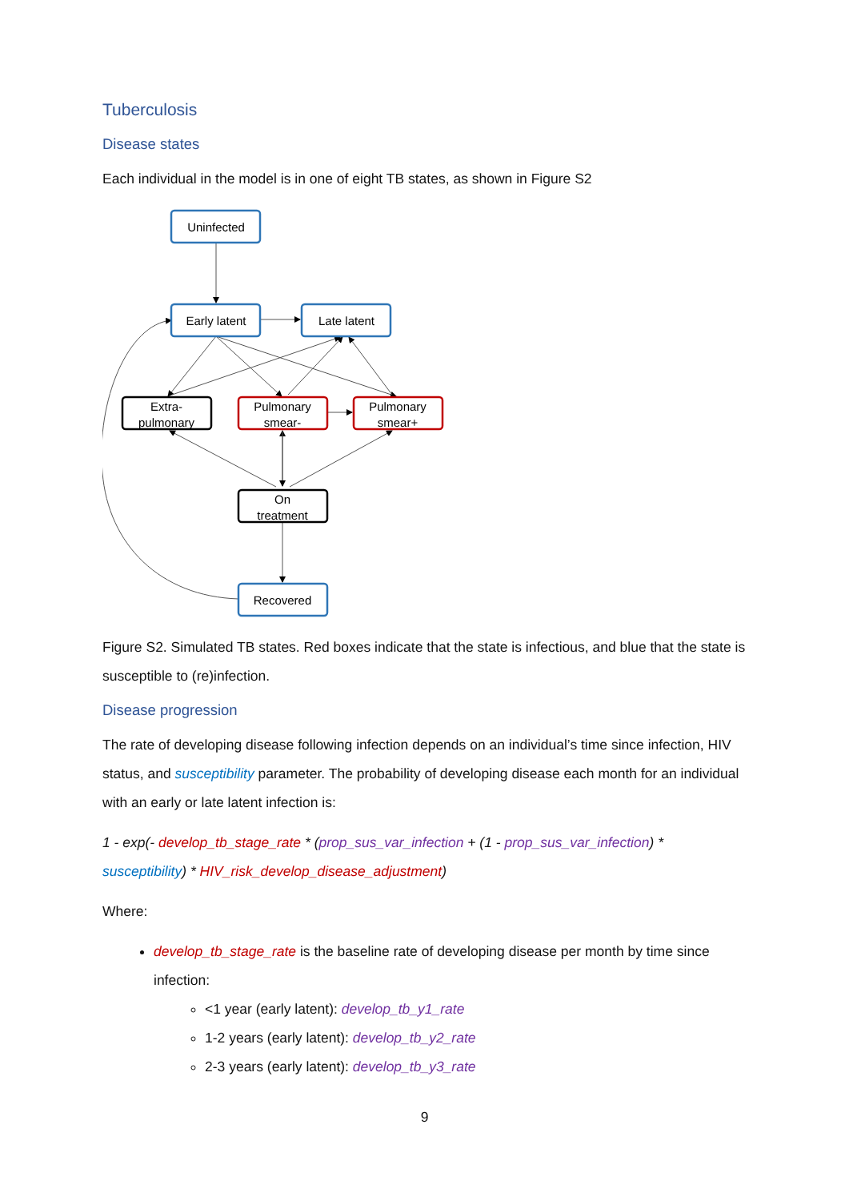Tuberculosis
Disease states
Each individual in the model is in one of eight TB states, as shown in Figure S2
Uninfected
Early latent
Late latent
Extra-
pulmonary
Pulmonary
smear-
Pulmonary
smear+
On
treatment
Recovered
Figure S2. Simulated TB states. Red boxes indicate that the state is infectious, and blue that the state is susceptible to (re)infection.
Disease progression
The rate of developing disease following infection depends on an individual’s time since infection, HIV status, and susceptibility parameter. The probability of developing disease each month for an individual with an early or late latent infection is:
1 - exp(- develop_tb_stage_rate * (prop_sus_var_infection + (1 - prop_sus_var_infection) * susceptibility) * HIV_risk_develop_disease_adjustment)
Where:
develop_tb_stage_rate is the baseline rate of developing disease per month by time since infection:
<1 year (early latent): develop_tb_y1_rate
1-2 years (early latent): develop_tb_y2_rate
2-3 years (early latent): develop_tb_y3_rate
9